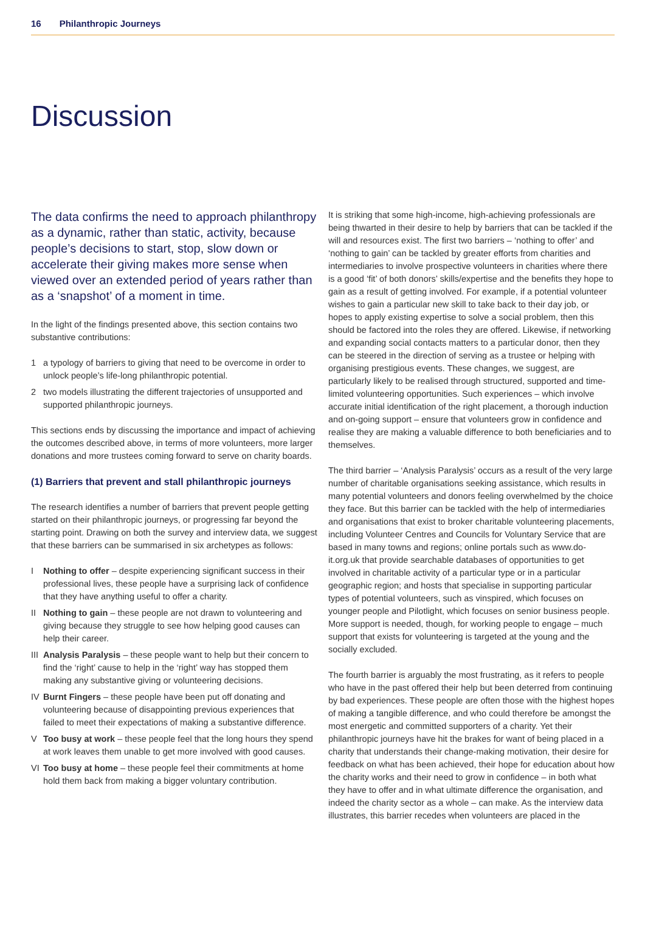16 Philanthropic Journeys
Discussion
The data confirms the need to approach philanthropy as a dynamic, rather than static, activity, because people’s decisions to start, stop, slow down or accelerate their giving makes more sense when viewed over an extended period of years rather than as a ‘snapshot’ of a moment in time.
In the light of the findings presented above, this section contains two substantive contributions:
1 a typology of barriers to giving that need to be overcome in order to unlock people’s life-long philanthropic potential.
2 two models illustrating the different trajectories of unsupported and supported philanthropic journeys.
This sections ends by discussing the importance and impact of achieving the outcomes described above, in terms of more volunteers, more larger donations and more trustees coming forward to serve on charity boards.
(1) Barriers that prevent and stall philanthropic journeys
The research identifies a number of barriers that prevent people getting started on their philanthropic journeys, or progressing far beyond the starting point. Drawing on both the survey and interview data, we suggest that these barriers can be summarised in six archetypes as follows:
I Nothing to offer – despite experiencing significant success in their professional lives, these people have a surprising lack of confidence that they have anything useful to offer a charity.
II Nothing to gain – these people are not drawn to volunteering and giving because they struggle to see how helping good causes can help their career.
III Analysis Paralysis – these people want to help but their concern to find the ‘right’ cause to help in the ‘right’ way has stopped them making any substantive giving or volunteering decisions.
IV Burnt Fingers – these people have been put off donating and volunteering because of disappointing previous experiences that failed to meet their expectations of making a substantive difference.
V Too busy at work – these people feel that the long hours they spend at work leaves them unable to get more involved with good causes.
VI Too busy at home – these people feel their commitments at home hold them back from making a bigger voluntary contribution.
It is striking that some high-income, high-achieving professionals are being thwarted in their desire to help by barriers that can be tackled if the will and resources exist. The first two barriers – ‘nothing to offer’ and ‘nothing to gain’ can be tackled by greater efforts from charities and intermediaries to involve prospective volunteers in charities where there is a good ‘fit’ of both donors’ skills/expertise and the benefits they hope to gain as a result of getting involved. For example, if a potential volunteer wishes to gain a particular new skill to take back to their day job, or hopes to apply existing expertise to solve a social problem, then this should be factored into the roles they are offered. Likewise, if networking and expanding social contacts matters to a particular donor, then they can be steered in the direction of serving as a trustee or helping with organising prestigious events. These changes, we suggest, are particularly likely to be realised through structured, supported and time-limited volunteering opportunities. Such experiences – which involve accurate initial identification of the right placement, a thorough induction and on-going support – ensure that volunteers grow in confidence and realise they are making a valuable difference to both beneficiaries and to themselves.
The third barrier – ‘Analysis Paralysis’ occurs as a result of the very large number of charitable organisations seeking assistance, which results in many potential volunteers and donors feeling overwhelmed by the choice they face. But this barrier can be tackled with the help of intermediaries and organisations that exist to broker charitable volunteering placements, including Volunteer Centres and Councils for Voluntary Service that are based in many towns and regions; online portals such as www.do-it.org.uk that provide searchable databases of opportunities to get involved in charitable activity of a particular type or in a particular geographic region; and hosts that specialise in supporting particular types of potential volunteers, such as vinspired, which focuses on younger people and Pilotlight, which focuses on senior business people. More support is needed, though, for working people to engage – much support that exists for volunteering is targeted at the young and the socially excluded.
The fourth barrier is arguably the most frustrating, as it refers to people who have in the past offered their help but been deterred from continuing by bad experiences. These people are often those with the highest hopes of making a tangible difference, and who could therefore be amongst the most energetic and committed supporters of a charity. Yet their philanthropic journeys have hit the brakes for want of being placed in a charity that understands their change-making motivation, their desire for feedback on what has been achieved, their hope for education about how the charity works and their need to grow in confidence – in both what they have to offer and in what ultimate difference the organisation, and indeed the charity sector as a whole – can make. As the interview data illustrates, this barrier recedes when volunteers are placed in the